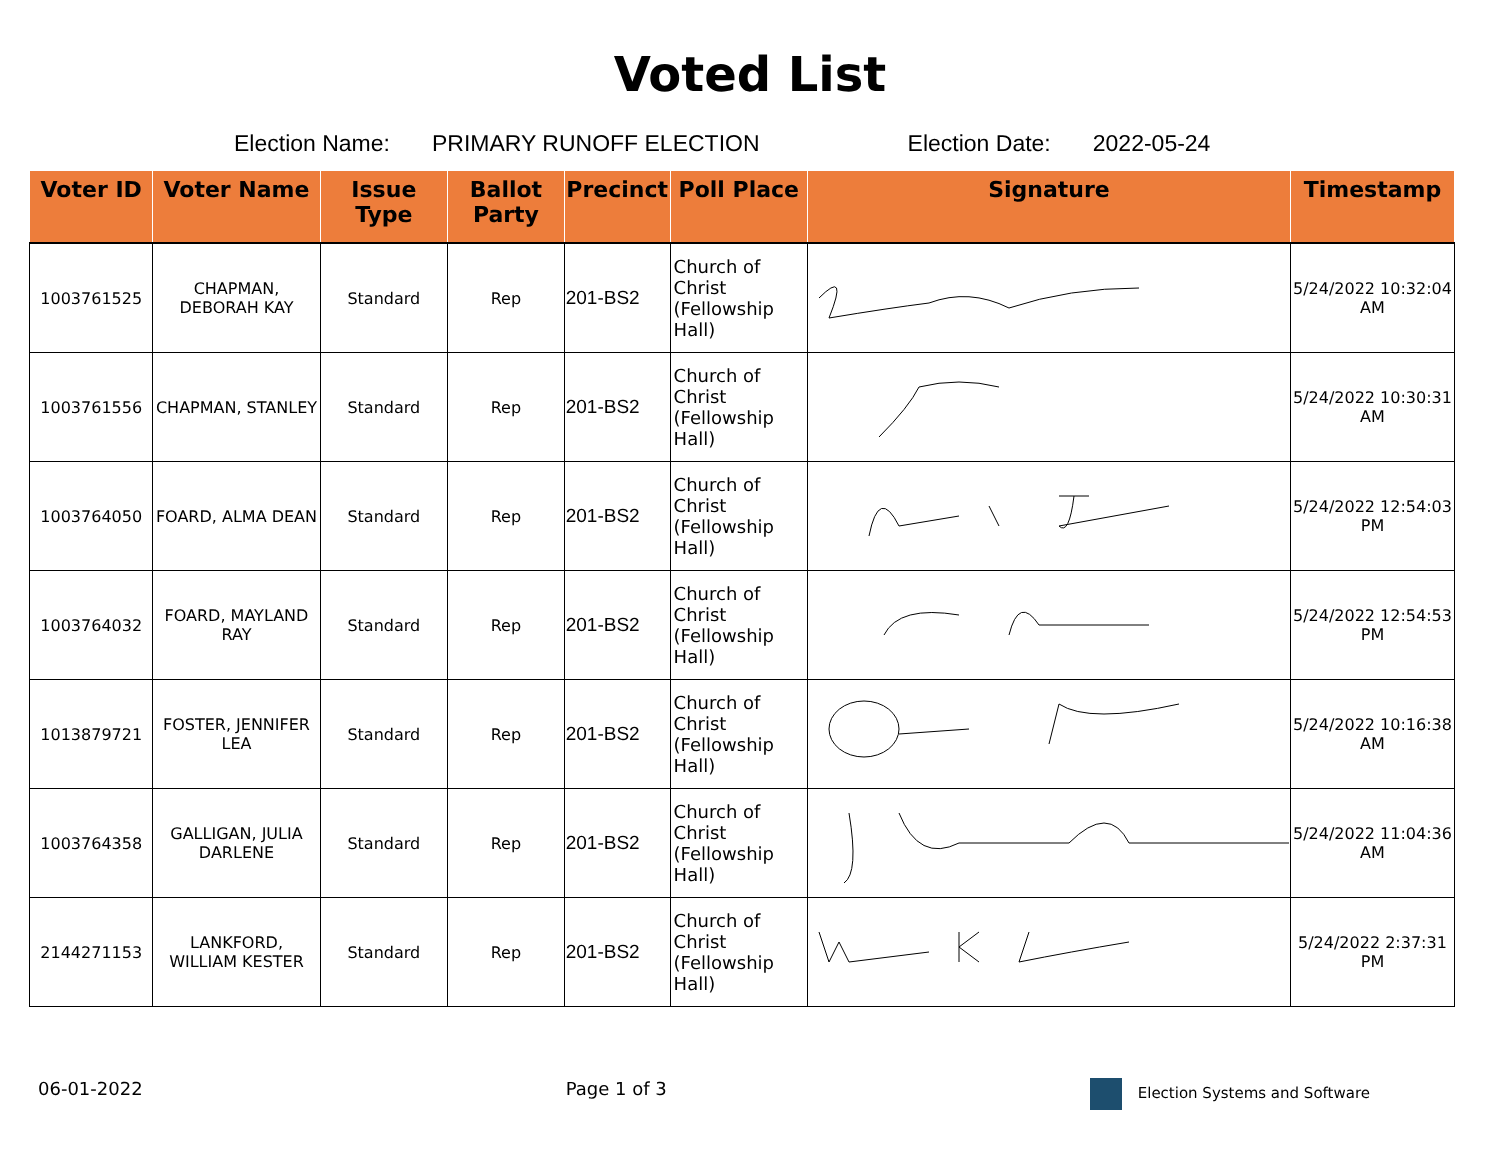Voted List
Election Name: PRIMARY RUNOFF ELECTION Election Date: 2022-05-24
| Voter ID | Voter Name | Issue Type | Ballot Party | Precinct | Poll Place | Signature | Timestamp |
| --- | --- | --- | --- | --- | --- | --- | --- |
| 1003761525 | CHAPMAN, DEBORAH KAY | Standard | Rep | 201-BS2 | Church of Christ (Fellowship Hall) | | 5/24/2022 10:32:04 AM |
| 1003761556 | CHAPMAN, STANLEY | Standard | Rep | 201-BS2 | Church of Christ (Fellowship Hall) | | 5/24/2022 10:30:31 AM |
| 1003764050 | FOARD, ALMA DEAN | Standard | Rep | 201-BS2 | Church of Christ (Fellowship Hall) | | 5/24/2022 12:54:03 PM |
| 1003764032 | FOARD, MAYLAND RAY | Standard | Rep | 201-BS2 | Church of Christ (Fellowship Hall) | | 5/24/2022 12:54:53 PM |
| 1013879721 | FOSTER, JENNIFER LEA | Standard | Rep | 201-BS2 | Church of Christ (Fellowship Hall) | | 5/24/2022 10:16:38 AM |
| 1003764358 | GALLIGAN, JULIA DARLENE | Standard | Rep | 201-BS2 | Church of Christ (Fellowship Hall) | | 5/24/2022 11:04:36 AM |
| 2144271153 | LANKFORD, WILLIAM KESTER | Standard | Rep | 201-BS2 | Church of Christ (Fellowship Hall) | | 5/24/2022 2:37:31 PM |
06-01-2022 Page 1 of 3 Election Systems and Software